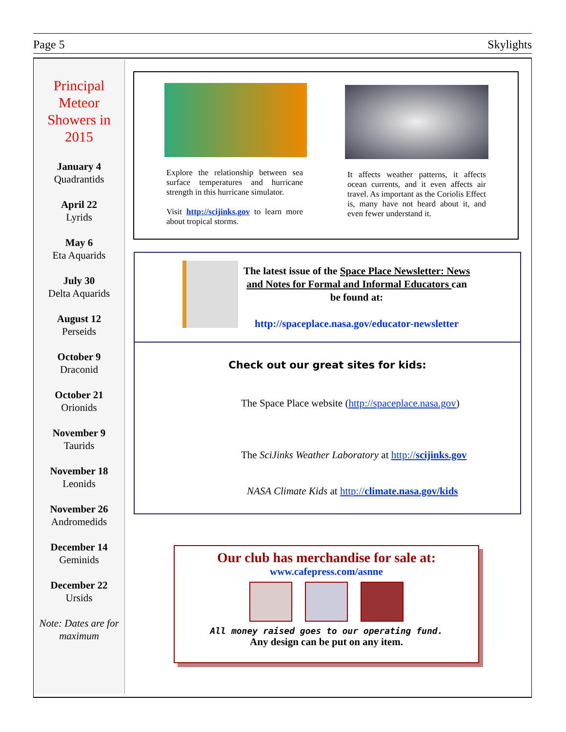Page 5 Skylights
Principal Meteor Showers in 2015
January 4
Quadrantids
April 22
Lyrids
May 6
Eta Aquarids
July 30
Delta Aquarids
August 12
Perseids
October 9
Draconid
October 21
Orionids
November 9
Taurids
November 18
Leonids
November 26
Andromedids
December 14
Geminids
December 22
Ursids
Note: Dates are for maximum
Explore the relationship between sea surface temperatures and hurricane strength in this hurricane simulator.
Visit http://scijinks.gov to learn more about tropical storms.
It affects weather patterns, it affects ocean currents, and it even affects air travel. As important as the Coriolis Effect is, many have not heard about it, and even fewer understand it.
The latest issue of the Space Place Newsletter: News and Notes for Formal and Informal Educators can be found at:
http://spaceplace.nasa.gov/educator-newsletter
Check out our great sites for kids:
The Space Place website (http://spaceplace.nasa.gov)
The SciJinks Weather Laboratory at http://scijinks.gov
NASA Climate Kids at http://climate.nasa.gov/kids
Our club has merchandise for sale at:
www.cafepress.com/asnne
All money raised goes to our operating fund.
Any design can be put on any item.